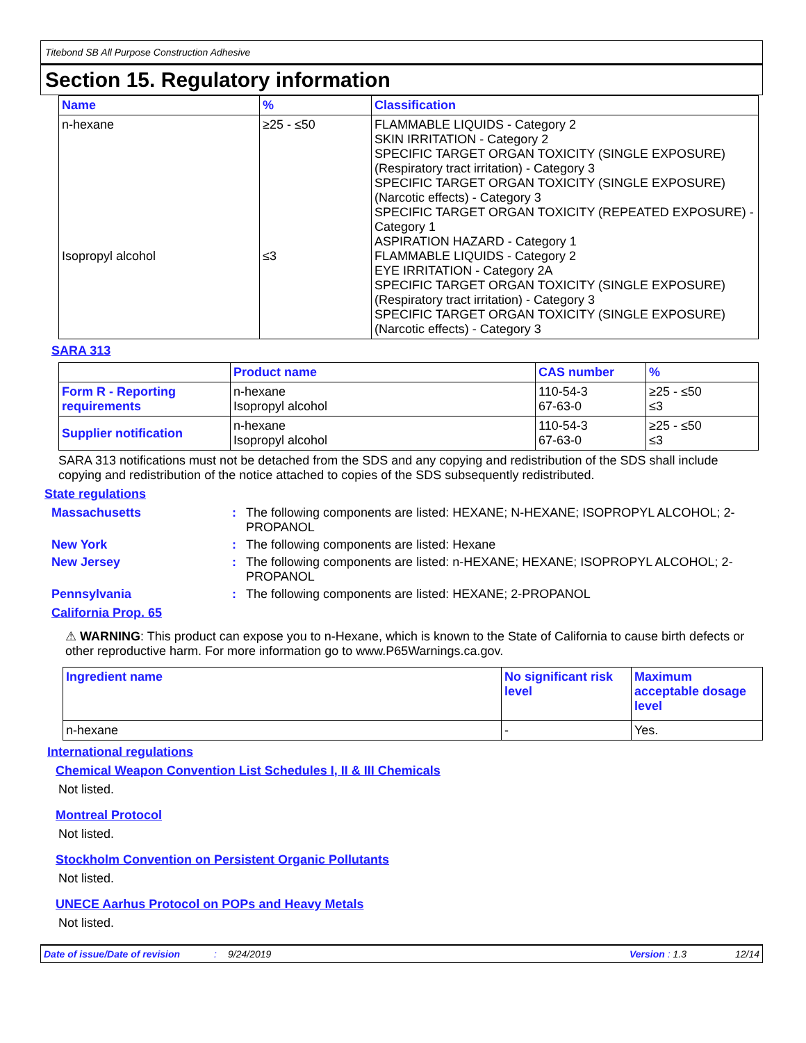Titebond SB All Purpose Construction Adhesive
Section 15. Regulatory information
| Name | % | Classification |
| --- | --- | --- |
| n-hexane Isopropyl alcohol | ≥25 - ≤50 ≤3 | FLAMMABLE LIQUIDS - Category 2 SKIN IRRITATION - Category 2 SPECIFIC TARGET ORGAN TOXICITY (SINGLE EXPOSURE) (Respiratory tract irritation) - Category 3 SPECIFIC TARGET ORGAN TOXICITY (SINGLE EXPOSURE) (Narcotic effects) - Category 3 SPECIFIC TARGET ORGAN TOXICITY (REPEATED EXPOSURE) - Category 1 ASPIRATION HAZARD - Category 1 FLAMMABLE LIQUIDS - Category 2 EYE IRRITATION - Category 2A SPECIFIC TARGET ORGAN TOXICITY (SINGLE EXPOSURE) (Respiratory tract irritation) - Category 3 SPECIFIC TARGET ORGAN TOXICITY (SINGLE EXPOSURE) (Narcotic effects) - Category 3 |
SARA 313
| | Product name | CAS number | % |
| --- | --- | --- | --- |
| Form R - Reporting requirements | n-hexane Isopropyl alcohol | 110-54-3 67-63-0 | ≥25 - ≤50 ≤3 |
| Supplier notification | n-hexane Isopropyl alcohol | 110-54-3 67-63-0 | ≥25 - ≤50 ≤3 |
SARA 313 notifications must not be detached from the SDS and any copying and redistribution of the SDS shall include copying and redistribution of the notice attached to copies of the SDS subsequently redistributed.
State regulations
Massachusetts : The following components are listed: HEXANE; N-HEXANE; ISOPROPYL ALCOHOL; 2-PROPANOL
New York : The following components are listed: Hexane
New Jersey : The following components are listed: n-HEXANE; HEXANE; ISOPROPYL ALCOHOL; 2-PROPANOL
Pennsylvania : The following components are listed: HEXANE; 2-PROPANOL
California Prop. 65
⚠ WARNING: This product can expose you to n-Hexane, which is known to the State of California to cause birth defects or other reproductive harm. For more information go to www.P65Warnings.ca.gov.
| Ingredient name | No significant risk level | Maximum acceptable dosage level |
| --- | --- | --- |
| n-hexane | - | Yes. |
International regulations
Chemical Weapon Convention List Schedules I, II & III Chemicals
Not listed.
Montreal Protocol
Not listed.
Stockholm Convention on Persistent Organic Pollutants
Not listed.
UNECE Aarhus Protocol on POPs and Heavy Metals
Not listed.
Date of issue/Date of revision: 9/24/2019 Version : 1.3 12/14